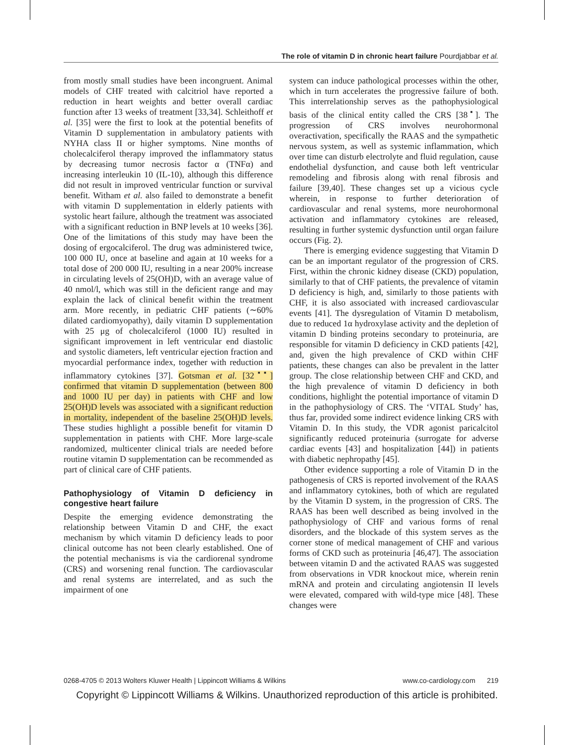The role of vitamin D in chronic heart failure Pourdjabbar et al.
from mostly small studies have been incongruent. Animal models of CHF treated with calcitriol have reported a reduction in heart weights and better overall cardiac function after 13 weeks of treatment [33,34]. Schleithoff et al. [35] were the first to look at the potential benefits of Vitamin D supplementation in ambulatory patients with NYHA class II or higher symptoms. Nine months of cholecalciferol therapy improved the inflammatory status by decreasing tumor necrosis factor α (TNFα) and increasing interleukin 10 (IL-10), although this difference did not result in improved ventricular function or survival benefit. Witham et al. also failed to demonstrate a benefit with vitamin D supplementation in elderly patients with systolic heart failure, although the treatment was associated with a significant reduction in BNP levels at 10 weeks [36]. One of the limitations of this study may have been the dosing of ergocalciferol. The drug was administered twice, 100 000 IU, once at baseline and again at 10 weeks for a total dose of 200 000 IU, resulting in a near 200% increase in circulating levels of 25(OH)D, with an average value of 40 nmol/l, which was still in the deficient range and may explain the lack of clinical benefit within the treatment arm. More recently, in pediatric CHF patients (∼60% dilated cardiomyopathy), daily vitamin D supplementation with 25 μg of cholecalciferol (1000 IU) resulted in significant improvement in left ventricular end diastolic and systolic diameters, left ventricular ejection fraction and myocardial performance index, together with reduction in inflammatory cytokines [37]. Gotsman et al. [32<sup>▪▪</sup>] confirmed that vitamin D supplementation (between 800 and 1000 IU per day) in patients with CHF and low 25(OH)D levels was associated with a significant reduction in mortality, independent of the baseline 25(OH)D levels. These studies highlight a possible benefit for vitamin D supplementation in patients with CHF. More large-scale randomized, multicenter clinical trials are needed before routine vitamin D supplementation can be recommended as part of clinical care of CHF patients.
Pathophysiology of Vitamin D deficiency in congestive heart failure
Despite the emerging evidence demonstrating the relationship between Vitamin D and CHF, the exact mechanism by which vitamin D deficiency leads to poor clinical outcome has not been clearly established. One of the potential mechanisms is via the cardiorenal syndrome (CRS) and worsening renal function. The cardiovascular and renal systems are interrelated, and as such the impairment of one
system can induce pathological processes within the other, which in turn accelerates the progressive failure of both. This interrelationship serves as the pathophysiological basis of the clinical entity called the CRS [38<sup>▪</sup>]. The progression of CRS involves neurohormonal overactivation, specifically the RAAS and the sympathetic nervous system, as well as systemic inflammation, which over time can disturb electrolyte and fluid regulation, cause endothelial dysfunction, and cause both left ventricular remodeling and fibrosis along with renal fibrosis and failure [39,40]. These changes set up a vicious cycle wherein, in response to further deterioration of cardiovascular and renal systems, more neurohormonal activation and inflammatory cytokines are released, resulting in further systemic dysfunction until organ failure occurs (Fig. 2).
There is emerging evidence suggesting that Vitamin D can be an important regulator of the progression of CRS. First, within the chronic kidney disease (CKD) population, similarly to that of CHF patients, the prevalence of vitamin D deficiency is high, and, similarly to those patients with CHF, it is also associated with increased cardiovascular events [41]. The dysregulation of Vitamin D metabolism, due to reduced 1α hydroxylase activity and the depletion of vitamin D binding proteins secondary to proteinuria, are responsible for vitamin D deficiency in CKD patients [42], and, given the high prevalence of CKD within CHF patients, these changes can also be prevalent in the latter group. The close relationship between CHF and CKD, and the high prevalence of vitamin D deficiency in both conditions, highlight the potential importance of vitamin D in the pathophysiology of CRS. The ‘VITAL Study’ has, thus far, provided some indirect evidence linking CRS with Vitamin D. In this study, the VDR agonist paricalcitol significantly reduced proteinuria (surrogate for adverse cardiac events [43] and hospitalization [44]) in patients with diabetic nephropathy [45].
Other evidence supporting a role of Vitamin D in the pathogenesis of CRS is reported involvement of the RAAS and inflammatory cytokines, both of which are regulated by the Vitamin D system, in the progression of CRS. The RAAS has been well described as being involved in the pathophysiology of CHF and various forms of renal disorders, and the blockade of this system serves as the corner stone of medical management of CHF and various forms of CKD such as proteinuria [46,47]. The association between vitamin D and the activated RAAS was suggested from observations in VDR knockout mice, wherein renin mRNA and protein and circulating angiotensin II levels were elevated, compared with wild-type mice [48]. These changes were
0268-4705 © 2013 Wolters Kluwer Health | Lippincott Williams & Wilkins www.co-cardiology.com 219
Copyright © Lippincott Williams & Wilkins. Unauthorized reproduction of this article is prohibited.